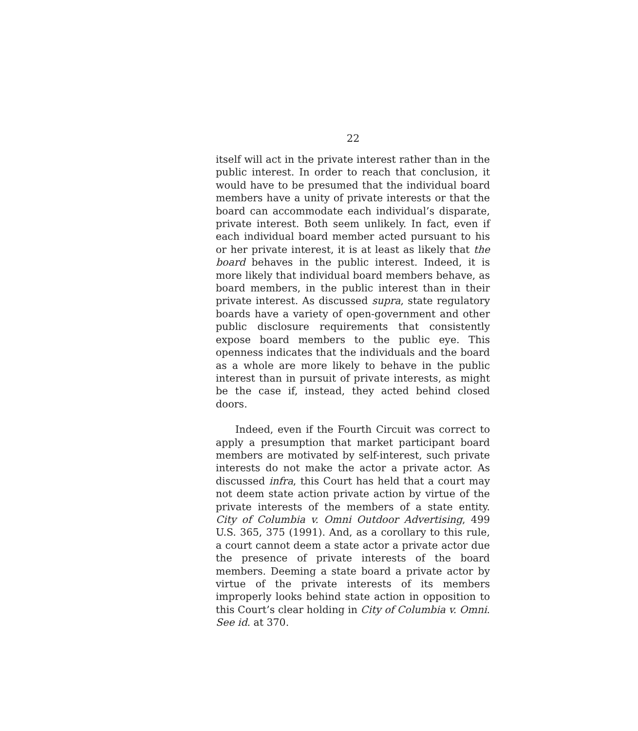22
itself will act in the private interest rather than in the public interest. In order to reach that conclusion, it would have to be presumed that the individual board members have a unity of private interests or that the board can accommodate each individual’s disparate, private interest. Both seem unlikely. In fact, even if each individual board member acted pursuant to his or her private interest, it is at least as likely that the board behaves in the public interest. Indeed, it is more likely that individual board members behave, as board members, in the public interest than in their private interest. As discussed supra, state regulatory boards have a variety of open-government and other public disclosure requirements that consistently expose board members to the public eye. This openness indicates that the individuals and the board as a whole are more likely to behave in the public interest than in pursuit of private interests, as might be the case if, instead, they acted behind closed doors.
Indeed, even if the Fourth Circuit was correct to apply a presumption that market participant board members are motivated by self-interest, such private interests do not make the actor a private actor. As discussed infra, this Court has held that a court may not deem state action private action by virtue of the private interests of the members of a state entity. City of Columbia v. Omni Outdoor Advertising, 499 U.S. 365, 375 (1991). And, as a corollary to this rule, a court cannot deem a state actor a private actor due the presence of private interests of the board members. Deeming a state board a private actor by virtue of the private interests of its members improperly looks behind state action in opposition to this Court’s clear holding in City of Columbia v. Omni. See id. at 370.